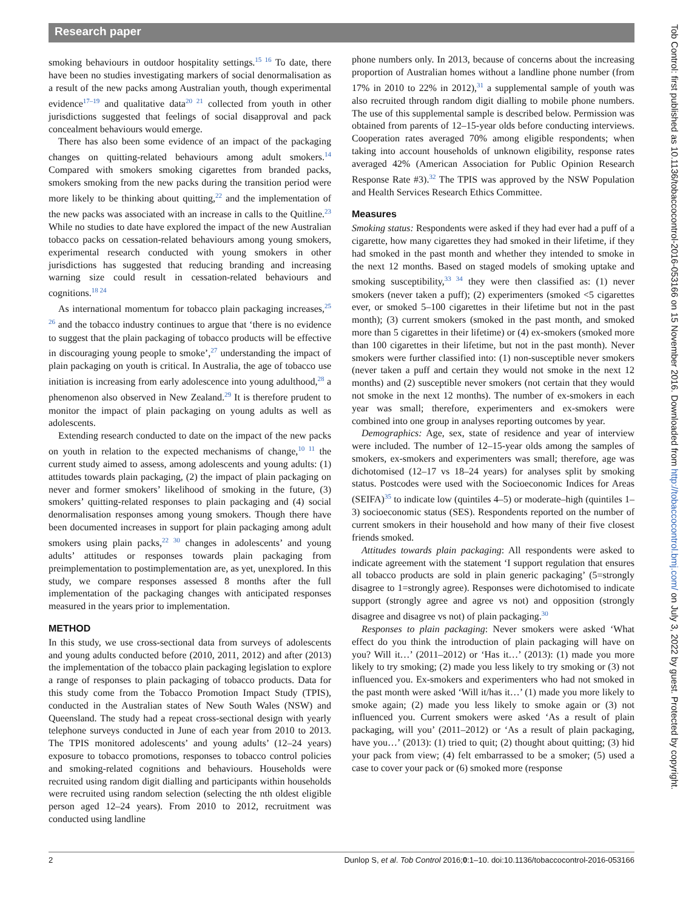Research paper
smoking behaviours in outdoor hospitality settings.<sup>15 16</sup> To date, there have been no studies investigating markers of social denormalisation as a result of the new packs among Australian youth, though experimental evidence<sup>17–19</sup> and qualitative data<sup>20 21</sup> collected from youth in other jurisdictions suggested that feelings of social disapproval and pack concealment behaviours would emerge.
There has also been some evidence of an impact of the packaging changes on quitting-related behaviours among adult smokers.<sup>14</sup> Compared with smokers smoking cigarettes from branded packs, smokers smoking from the new packs during the transition period were more likely to be thinking about quitting,<sup>22</sup> and the implementation of the new packs was associated with an increase in calls to the Quitline.<sup>23</sup> While no studies to date have explored the impact of the new Australian tobacco packs on cessation-related behaviours among young smokers, experimental research conducted with young smokers in other jurisdictions has suggested that reducing branding and increasing warning size could result in cessation-related behaviours and cognitions.<sup>18 24</sup>
As international momentum for tobacco plain packaging increases,<sup>25 26</sup> and the tobacco industry continues to argue that ‘there is no evidence to suggest that the plain packaging of tobacco products will be effective in discouraging young people to smoke’,<sup>27</sup> understanding the impact of plain packaging on youth is critical. In Australia, the age of tobacco use initiation is increasing from early adolescence into young adulthood,<sup>28</sup> a phenomenon also observed in New Zealand.<sup>29</sup> It is therefore prudent to monitor the impact of plain packaging on young adults as well as adolescents.
Extending research conducted to date on the impact of the new packs on youth in relation to the expected mechanisms of change,<sup>10 11</sup> the current study aimed to assess, among adolescents and young adults: (1) attitudes towards plain packaging, (2) the impact of plain packaging on never and former smokers’ likelihood of smoking in the future, (3) smokers’ quitting-related responses to plain packaging and (4) social denormalisation responses among young smokers. Though there have been documented increases in support for plain packaging among adult smokers using plain packs,<sup>22 30</sup> changes in adolescents’ and young adults’ attitudes or responses towards plain packaging from preimplementation to postimplementation are, as yet, unexplored. In this study, we compare responses assessed 8 months after the full implementation of the packaging changes with anticipated responses measured in the years prior to implementation.
METHOD
In this study, we use cross-sectional data from surveys of adolescents and young adults conducted before (2010, 2011, 2012) and after (2013) the implementation of the tobacco plain packaging legislation to explore a range of responses to plain packaging of tobacco products. Data for this study come from the Tobacco Promotion Impact Study (TPIS), conducted in the Australian states of New South Wales (NSW) and Queensland. The study had a repeat cross-sectional design with yearly telephone surveys conducted in June of each year from 2010 to 2013. The TPIS monitored adolescents’ and young adults’ (12–24 years) exposure to tobacco promotions, responses to tobacco control policies and smoking-related cognitions and behaviours. Households were recruited using random digit dialling and participants within households were recruited using random selection (selecting the nth oldest eligible person aged 12–24 years). From 2010 to 2012, recruitment was conducted using landline
phone numbers only. In 2013, because of concerns about the increasing proportion of Australian homes without a landline phone number (from 17% in 2010 to 22% in 2012),<sup>31</sup> a supplemental sample of youth was also recruited through random digit dialling to mobile phone numbers. The use of this supplemental sample is described below. Permission was obtained from parents of 12–15-year olds before conducting interviews. Cooperation rates averaged 70% among eligible respondents; when taking into account households of unknown eligibility, response rates averaged 42% (American Association for Public Opinion Research Response Rate #3).<sup>32</sup> The TPIS was approved by the NSW Population and Health Services Research Ethics Committee.
Measures
Smoking status: Respondents were asked if they had ever had a puff of a cigarette, how many cigarettes they had smoked in their lifetime, if they had smoked in the past month and whether they intended to smoke in the next 12 months. Based on staged models of smoking uptake and smoking susceptibility,<sup>33 34</sup> they were then classified as: (1) never smokers (never taken a puff); (2) experimenters (smoked <5 cigarettes ever, or smoked 5–100 cigarettes in their lifetime but not in the past month); (3) current smokers (smoked in the past month, and smoked more than 5 cigarettes in their lifetime) or (4) ex-smokers (smoked more than 100 cigarettes in their lifetime, but not in the past month). Never smokers were further classified into: (1) non-susceptible never smokers (never taken a puff and certain they would not smoke in the next 12 months) and (2) susceptible never smokers (not certain that they would not smoke in the next 12 months). The number of ex-smokers in each year was small; therefore, experimenters and ex-smokers were combined into one group in analyses reporting outcomes by year.
Demographics: Age, sex, state of residence and year of interview were included. The number of 12–15-year olds among the samples of smokers, ex-smokers and experimenters was small; therefore, age was dichotomised (12–17 vs 18–24 years) for analyses split by smoking status. Postcodes were used with the Socioeconomic Indices for Areas (SEIFA)<sup>35</sup> to indicate low (quintiles 4–5) or moderate–high (quintiles 1–3) socioeconomic status (SES). Respondents reported on the number of current smokers in their household and how many of their five closest friends smoked.
Attitudes towards plain packaging: All respondents were asked to indicate agreement with the statement ‘I support regulation that ensures all tobacco products are sold in plain generic packaging’ (5=strongly disagree to 1=strongly agree). Responses were dichotomised to indicate support (strongly agree and agree vs not) and opposition (strongly disagree and disagree vs not) of plain packaging.<sup>30</sup>
Responses to plain packaging: Never smokers were asked ‘What effect do you think the introduction of plain packaging will have on you? Will it…’ (2011–2012) or ‘Has it…’ (2013): (1) made you more likely to try smoking; (2) made you less likely to try smoking or (3) not influenced you. Ex-smokers and experimenters who had not smoked in the past month were asked ‘Will it/has it…’ (1) made you more likely to smoke again; (2) made you less likely to smoke again or (3) not influenced you. Current smokers were asked ‘As a result of plain packaging, will you’ (2011–2012) or ‘As a result of plain packaging, have you…’ (2013): (1) tried to quit; (2) thought about quitting; (3) hid your pack from view; (4) felt embarrassed to be a smoker; (5) used a case to cover your pack or (6) smoked more (response
Tob Control: first published as 10.1136/tobaccocontrol-2016-053166 on 15 November 2016. Downloaded from http://tobaccocontrol.bmj.com/ on July 3, 2022 by guest. Protected by copyright.
2 Dunlop S, et al. Tob Control 2016;0:1–10. doi:10.1136/tobaccocontrol-2016-053166